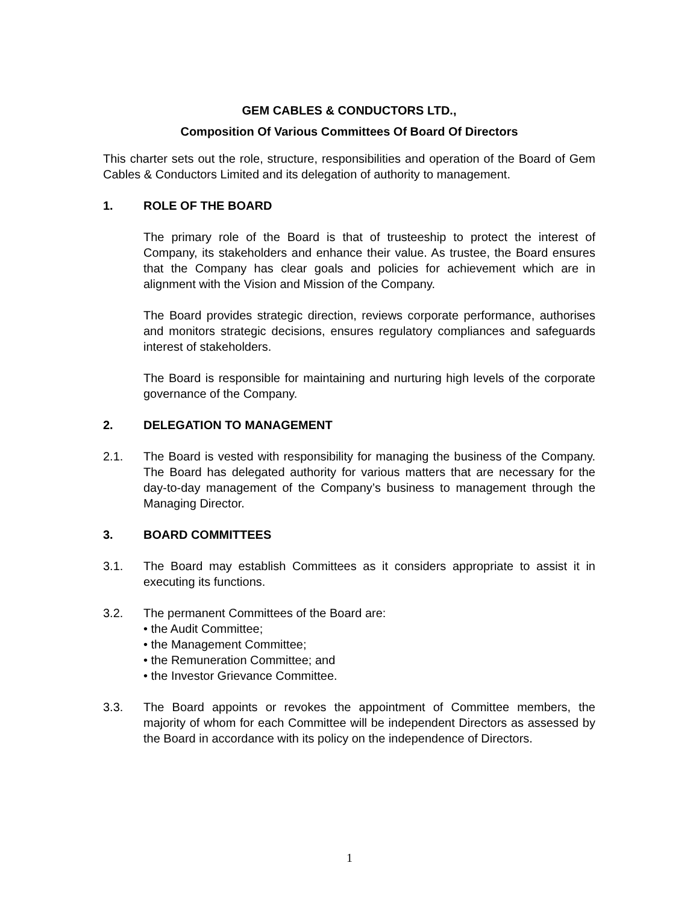GEM CABLES & CONDUCTORS LTD.,
Composition Of Various Committees Of Board Of Directors
This charter sets out the role, structure, responsibilities and operation of the Board of Gem Cables & Conductors Limited and its delegation of authority to management.
1. ROLE OF THE BOARD
The primary role of the Board is that of trusteeship to protect the interest of Company, its stakeholders and enhance their value. As trustee, the Board ensures that the Company has clear goals and policies for achievement which are in alignment with the Vision and Mission of the Company.
The Board provides strategic direction, reviews corporate performance, authorises and monitors strategic decisions, ensures regulatory compliances and safeguards interest of stakeholders.
The Board is responsible for maintaining and nurturing high levels of the corporate governance of the Company.
2. DELEGATION TO MANAGEMENT
2.1. The Board is vested with responsibility for managing the business of the Company. The Board has delegated authority for various matters that are necessary for the day-to-day management of the Company’s business to management through the Managing Director.
3. BOARD COMMITTEES
3.1. The Board may establish Committees as it considers appropriate to assist it in executing its functions.
3.2. The permanent Committees of the Board are:
• the Audit Committee;
• the Management Committee;
• the Remuneration Committee; and
• the Investor Grievance Committee.
3.3. The Board appoints or revokes the appointment of Committee members, the majority of whom for each Committee will be independent Directors as assessed by the Board in accordance with its policy on the independence of Directors.
1